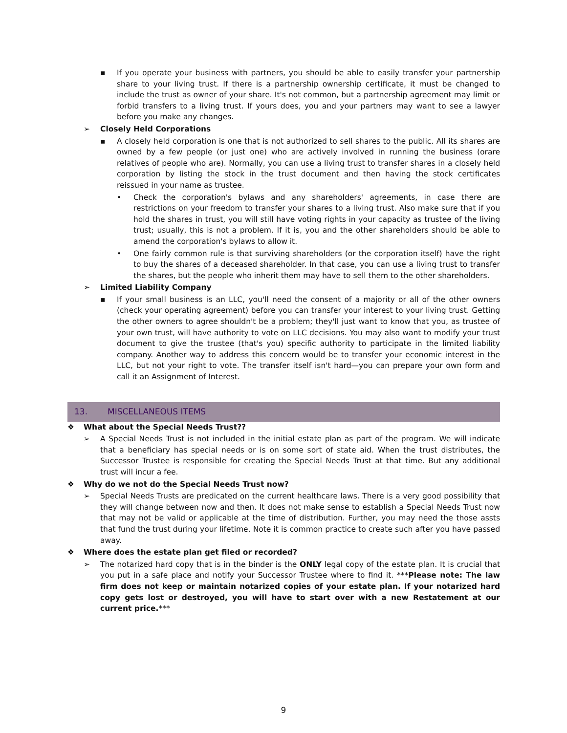▪ If you operate your business with partners, you should be able to easily transfer your partnership share to your living trust. If there is a partnership ownership certificate, it must be changed to include the trust as owner of your share. It's not common, but a partnership agreement may limit or forbid transfers to a living trust. If yours does, you and your partners may want to see a lawyer before you make any changes.
➢ Closely Held Corporations
▪ A closely held corporation is one that is not authorized to sell shares to the public. All its shares are owned by a few people (or just one) who are actively involved in running the business (orare relatives of people who are). Normally, you can use a living trust to transfer shares in a closely held corporation by listing the stock in the trust document and then having the stock certificates reissued in your name as trustee.
• Check the corporation's bylaws and any shareholders' agreements, in case there are restrictions on your freedom to transfer your shares to a living trust. Also make sure that if you hold the shares in trust, you will still have voting rights in your capacity as trustee of the living trust; usually, this is not a problem. If it is, you and the other shareholders should be able to amend the corporation's bylaws to allow it.
• One fairly common rule is that surviving shareholders (or the corporation itself) have the right to buy the shares of a deceased shareholder. In that case, you can use a living trust to transfer the shares, but the people who inherit them may have to sell them to the other shareholders.
➢ Limited Liability Company
▪ If your small business is an LLC, you'll need the consent of a majority or all of the other owners (check your operating agreement) before you can transfer your interest to your living trust. Getting the other owners to agree shouldn't be a problem; they'll just want to know that you, as trustee of your own trust, will have authority to vote on LLC decisions. You may also want to modify your trust document to give the trustee (that's you) specific authority to participate in the limited liability company. Another way to address this concern would be to transfer your economic interest in the LLC, but not your right to vote. The transfer itself isn't hard—you can prepare your own form and call it an Assignment of Interest.
13. MISCELLANEOUS ITEMS
❖ What about the Special Needs Trust??
➢ A Special Needs Trust is not included in the initial estate plan as part of the program. We will indicate that a beneficiary has special needs or is on some sort of state aid. When the trust distributes, the Successor Trustee is responsible for creating the Special Needs Trust at that time. But any additional trust will incur a fee.
❖ Why do we not do the Special Needs Trust now?
➢ Special Needs Trusts are predicated on the current healthcare laws. There is a very good possibility that they will change between now and then. It does not make sense to establish a Special Needs Trust now that may not be valid or applicable at the time of distribution. Further, you may need the those assts that fund the trust during your lifetime. Note it is common practice to create such after you have passed away.
❖ Where does the estate plan get filed or recorded?
➢ The notarized hard copy that is in the binder is the ONLY legal copy of the estate plan. It is crucial that you put in a safe place and notify your Successor Trustee where to find it. ***Please note: The law firm does not keep or maintain notarized copies of your estate plan. If your notarized hard copy gets lost or destroyed, you will have to start over with a new Restatement at our current price.***
9